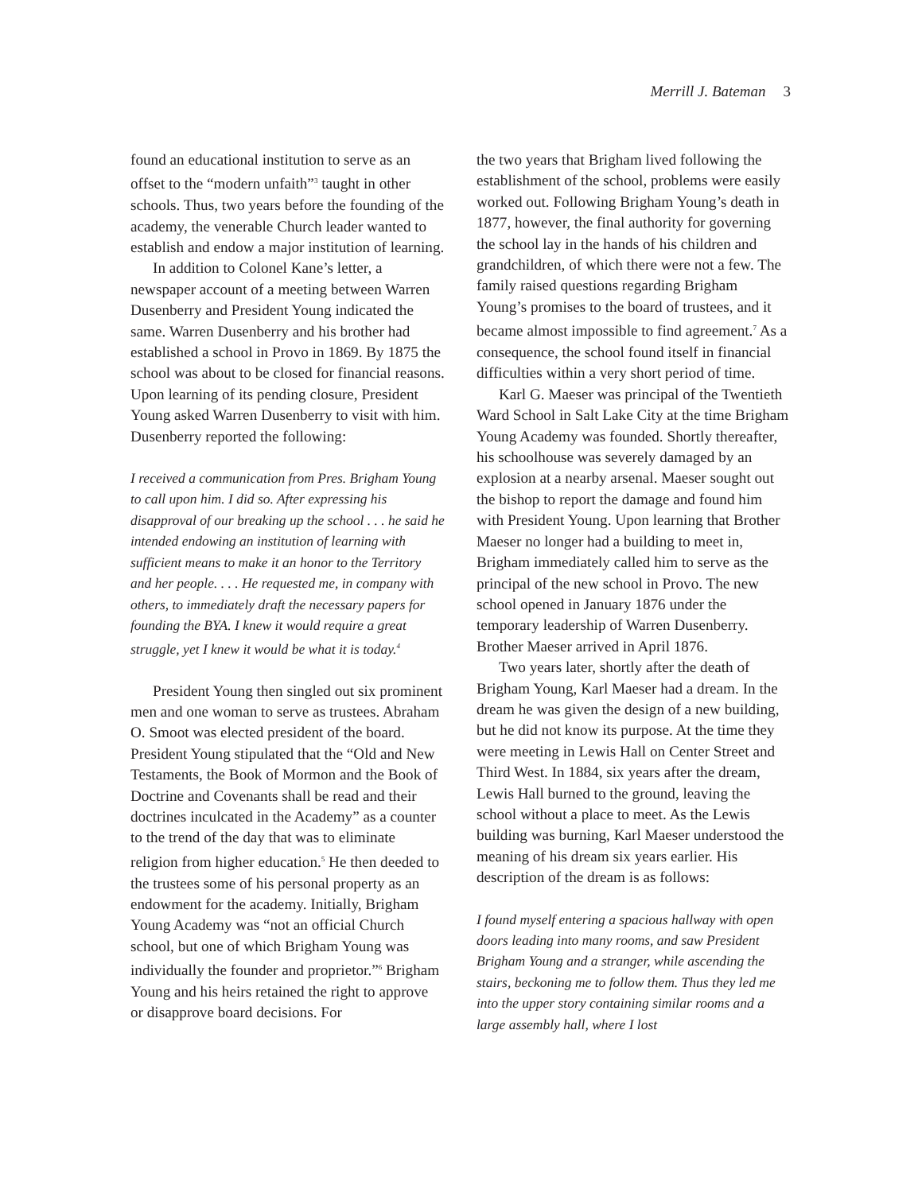Merrill J. Bateman 3
found an educational institution to serve as an offset to the “modern unfaith”<sup>3</sup> taught in other schools. Thus, two years before the founding of the academy, the venerable Church leader wanted to establish and endow a major institution of learning.
In addition to Colonel Kane’s letter, a newspaper account of a meeting between Warren Dusenberry and President Young indicated the same. Warren Dusenberry and his brother had established a school in Provo in 1869. By 1875 the school was about to be closed for financial reasons. Upon learning of its pending closure, President Young asked Warren Dusenberry to visit with him. Dusenberry reported the following:
I received a communication from Pres. Brigham Young to call upon him. I did so. After expressing his disapproval of our breaking up the school . . . he said he intended endowing an institution of learning with sufficient means to make it an honor to the Territory and her people. . . . He requested me, in company with others, to immediately draft the necessary papers for founding the BYA. I knew it would require a great struggle, yet I knew it would be what it is today.<sup>4</sup>
President Young then singled out six prominent men and one woman to serve as trustees. Abraham O. Smoot was elected president of the board. President Young stipulated that the “Old and New Testaments, the Book of Mormon and the Book of Doctrine and Covenants shall be read and their doctrines inculcated in the Academy” as a counter to the trend of the day that was to eliminate religion from higher education.<sup>5</sup> He then deeded to the trustees some of his personal property as an endowment for the academy. Initially, Brigham Young Academy was “not an official Church school, but one of which Brigham Young was individually the founder and proprietor.”<sup>6</sup> Brigham Young and his heirs retained the right to approve or disapprove board decisions. For
the two years that Brigham lived following the establishment of the school, problems were easily worked out. Following Brigham Young’s death in 1877, however, the final authority for governing the school lay in the hands of his children and grandchildren, of which there were not a few. The family raised questions regarding Brigham Young’s promises to the board of trustees, and it became almost impossible to find agreement.<sup>7</sup> As a consequence, the school found itself in financial difficulties within a very short period of time.
Karl G. Maeser was principal of the Twentieth Ward School in Salt Lake City at the time Brigham Young Academy was founded. Shortly thereafter, his schoolhouse was severely damaged by an explosion at a nearby arsenal. Maeser sought out the bishop to report the damage and found him with President Young. Upon learning that Brother Maeser no longer had a building to meet in, Brigham immediately called him to serve as the principal of the new school in Provo. The new school opened in January 1876 under the temporary leadership of Warren Dusenberry. Brother Maeser arrived in April 1876.
Two years later, shortly after the death of Brigham Young, Karl Maeser had a dream. In the dream he was given the design of a new building, but he did not know its purpose. At the time they were meeting in Lewis Hall on Center Street and Third West. In 1884, six years after the dream, Lewis Hall burned to the ground, leaving the school without a place to meet. As the Lewis building was burning, Karl Maeser understood the meaning of his dream six years earlier. His description of the dream is as follows:
I found myself entering a spacious hallway with open doors leading into many rooms, and saw President Brigham Young and a stranger, while ascending the stairs, beckoning me to follow them. Thus they led me into the upper story containing similar rooms and a large assembly hall, where I lost